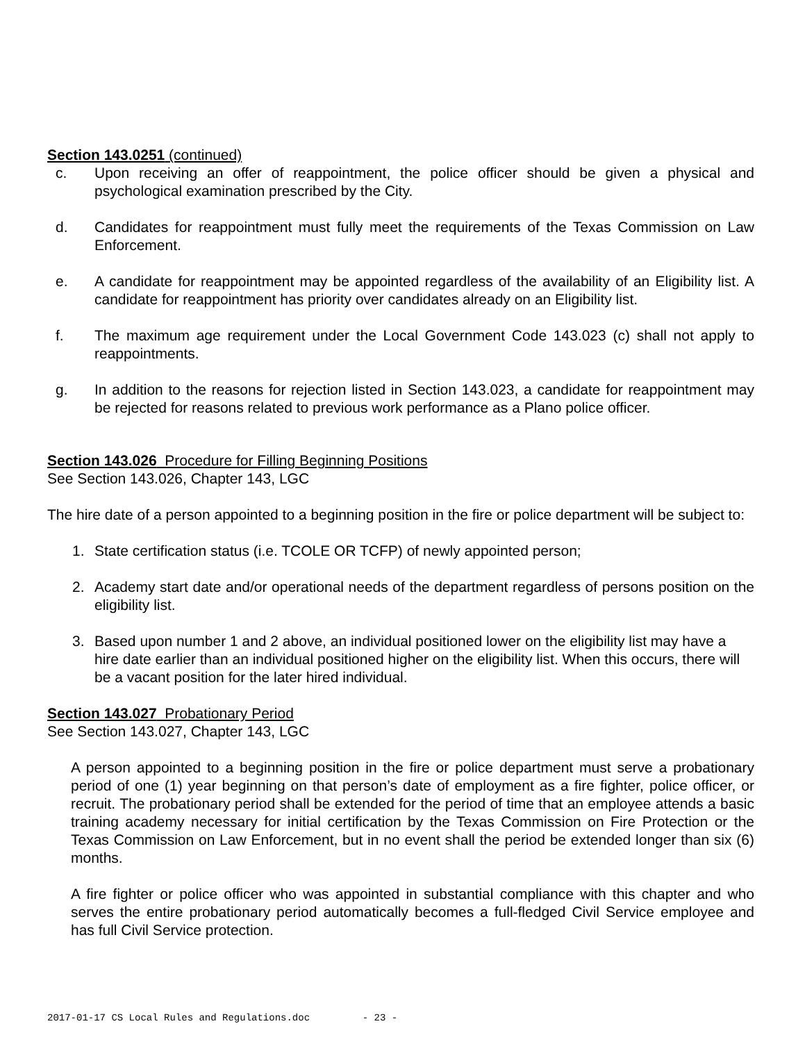Section 143.0251 (continued)
c. Upon receiving an offer of reappointment, the police officer should be given a physical and psychological examination prescribed by the City.
d. Candidates for reappointment must fully meet the requirements of the Texas Commission on Law Enforcement.
e. A candidate for reappointment may be appointed regardless of the availability of an Eligibility list. A candidate for reappointment has priority over candidates already on an Eligibility list.
f. The maximum age requirement under the Local Government Code 143.023 (c) shall not apply to reappointments.
g. In addition to the reasons for rejection listed in Section 143.023, a candidate for reappointment may be rejected for reasons related to previous work performance as a Plano police officer.
Section 143.026 Procedure for Filling Beginning Positions
See Section 143.026, Chapter 143, LGC
The hire date of a person appointed to a beginning position in the fire or police department will be subject to:
1. State certification status (i.e. TCOLE OR TCFP) of newly appointed person;
2. Academy start date and/or operational needs of the department regardless of persons position on the eligibility list.
3. Based upon number 1 and 2 above, an individual positioned lower on the eligibility list may have a hire date earlier than an individual positioned higher on the eligibility list. When this occurs, there will be a vacant position for the later hired individual.
Section 143.027 Probationary Period
See Section 143.027, Chapter 143, LGC
A person appointed to a beginning position in the fire or police department must serve a probationary period of one (1) year beginning on that person’s date of employment as a fire fighter, police officer, or recruit. The probationary period shall be extended for the period of time that an employee attends a basic training academy necessary for initial certification by the Texas Commission on Fire Protection or the Texas Commission on Law Enforcement, but in no event shall the period be extended longer than six (6) months.
A fire fighter or police officer who was appointed in substantial compliance with this chapter and who serves the entire probationary period automatically becomes a full-fledged Civil Service employee and has full Civil Service protection.
2017-01-17 CS Local Rules and Regulations.doc - 23 -